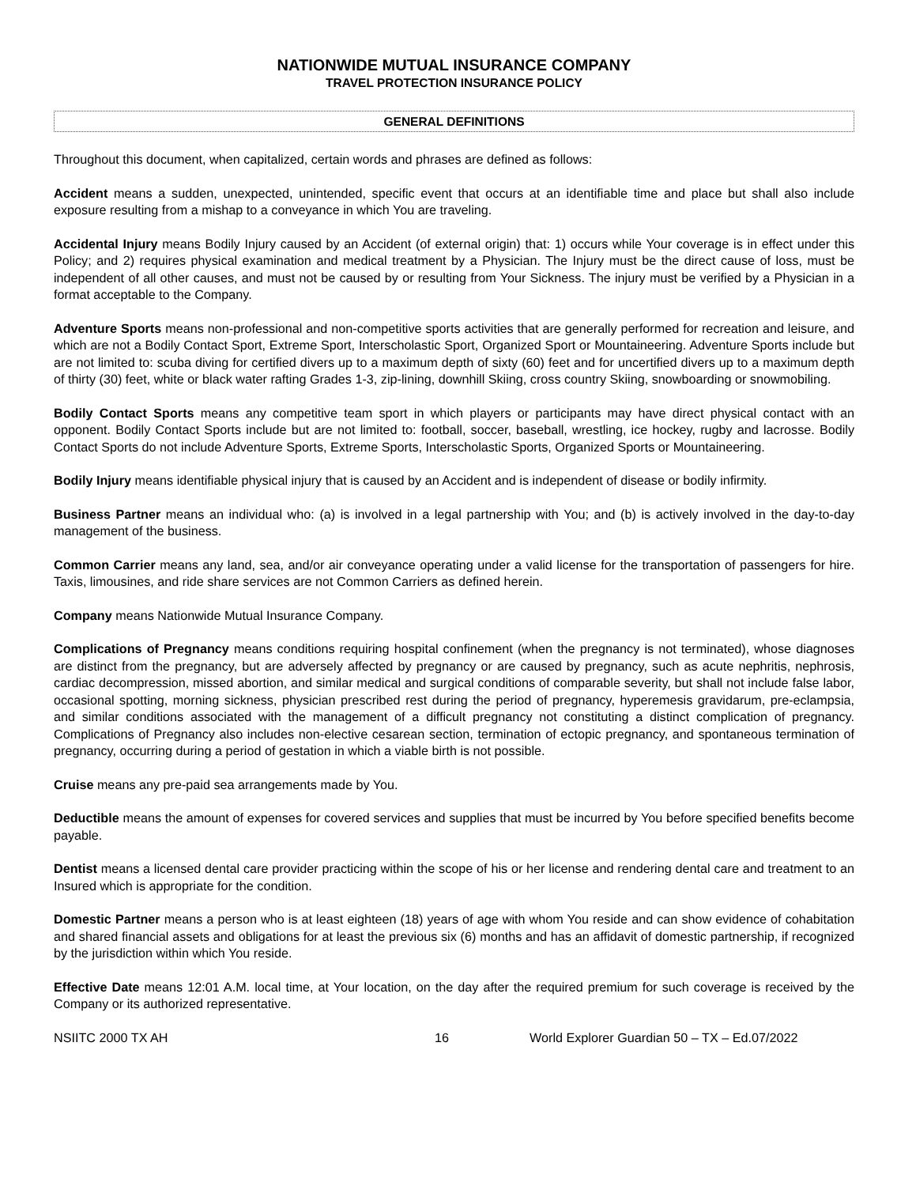NATIONWIDE MUTUAL INSURANCE COMPANY
TRAVEL PROTECTION INSURANCE POLICY
GENERAL DEFINITIONS
Throughout this document, when capitalized, certain words and phrases are defined as follows:
Accident means a sudden, unexpected, unintended, specific event that occurs at an identifiable time and place but shall also include exposure resulting from a mishap to a conveyance in which You are traveling.
Accidental Injury means Bodily Injury caused by an Accident (of external origin) that: 1) occurs while Your coverage is in effect under this Policy; and 2) requires physical examination and medical treatment by a Physician. The Injury must be the direct cause of loss, must be independent of all other causes, and must not be caused by or resulting from Your Sickness. The injury must be verified by a Physician in a format acceptable to the Company.
Adventure Sports means non-professional and non-competitive sports activities that are generally performed for recreation and leisure, and which are not a Bodily Contact Sport, Extreme Sport, Interscholastic Sport, Organized Sport or Mountaineering. Adventure Sports include but are not limited to: scuba diving for certified divers up to a maximum depth of sixty (60) feet and for uncertified divers up to a maximum depth of thirty (30) feet, white or black water rafting Grades 1-3, zip-lining, downhill Skiing, cross country Skiing, snowboarding or snowmobiling.
Bodily Contact Sports means any competitive team sport in which players or participants may have direct physical contact with an opponent. Bodily Contact Sports include but are not limited to: football, soccer, baseball, wrestling, ice hockey, rugby and lacrosse. Bodily Contact Sports do not include Adventure Sports, Extreme Sports, Interscholastic Sports, Organized Sports or Mountaineering.
Bodily Injury means identifiable physical injury that is caused by an Accident and is independent of disease or bodily infirmity.
Business Partner means an individual who: (a) is involved in a legal partnership with You; and (b) is actively involved in the day-to-day management of the business.
Common Carrier means any land, sea, and/or air conveyance operating under a valid license for the transportation of passengers for hire. Taxis, limousines, and ride share services are not Common Carriers as defined herein.
Company means Nationwide Mutual Insurance Company.
Complications of Pregnancy means conditions requiring hospital confinement (when the pregnancy is not terminated), whose diagnoses are distinct from the pregnancy, but are adversely affected by pregnancy or are caused by pregnancy, such as acute nephritis, nephrosis, cardiac decompression, missed abortion, and similar medical and surgical conditions of comparable severity, but shall not include false labor, occasional spotting, morning sickness, physician prescribed rest during the period of pregnancy, hyperemesis gravidarum, pre-eclampsia, and similar conditions associated with the management of a difficult pregnancy not constituting a distinct complication of pregnancy. Complications of Pregnancy also includes non-elective cesarean section, termination of ectopic pregnancy, and spontaneous termination of pregnancy, occurring during a period of gestation in which a viable birth is not possible.
Cruise means any pre-paid sea arrangements made by You.
Deductible means the amount of expenses for covered services and supplies that must be incurred by You before specified benefits become payable.
Dentist means a licensed dental care provider practicing within the scope of his or her license and rendering dental care and treatment to an Insured which is appropriate for the condition.
Domestic Partner means a person who is at least eighteen (18) years of age with whom You reside and can show evidence of cohabitation and shared financial assets and obligations for at least the previous six (6) months and has an affidavit of domestic partnership, if recognized by the jurisdiction within which You reside.
Effective Date means 12:01 A.M. local time, at Your location, on the day after the required premium for such coverage is received by the Company or its authorized representative.
NSIITC 2000 TX AH 16 World Explorer Guardian 50 – TX – Ed.07/2022